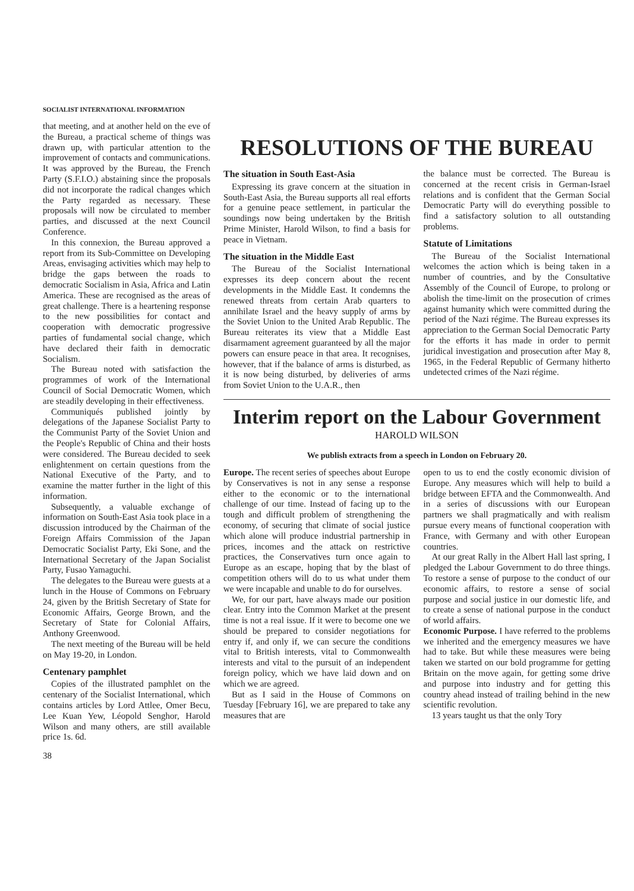SOCIALIST INTERNATIONAL INFORMATION
that meeting, and at another held on the eve of the Bureau, a practical scheme of things was drawn up, with particular attention to the improvement of contacts and communications. It was approved by the Bureau, the French Party (S.F.I.O.) abstaining since the proposals did not incorporate the radical changes which the Party regarded as necessary. These proposals will now be circulated to member parties, and discussed at the next Council Conference.
In this connexion, the Bureau approved a report from its Sub-Committee on Developing Areas, envisaging activities which may help to bridge the gaps between the roads to democratic Socialism in Asia, Africa and Latin America. These are recognised as the areas of great challenge. There is a heartening response to the new possibilities for contact and cooperation with democratic progressive parties of fundamental social change, which have declared their faith in democratic Socialism.
The Bureau noted with satisfaction the programmes of work of the International Council of Social Democratic Women, which are steadily developing in their effectiveness.
Communiqués published jointly by delegations of the Japanese Socialist Party to the Communist Party of the Soviet Union and the People's Republic of China and their hosts were considered. The Bureau decided to seek enlightenment on certain questions from the National Executive of the Party, and to examine the matter further in the light of this information.
Subsequently, a valuable exchange of information on South-East Asia took place in a discussion introduced by the Chairman of the Foreign Affairs Commission of the Japan Democratic Socialist Party, Eki Sone, and the International Secretary of the Japan Socialist Party, Fusao Yamaguchi.
The delegates to the Bureau were guests at a lunch in the House of Commons on February 24, given by the British Secretary of State for Economic Affairs, George Brown, and the Secretary of State for Colonial Affairs, Anthony Greenwood.
The next meeting of the Bureau will be held on May 19-20, in London.
Centenary pamphlet
Copies of the illustrated pamphlet on the centenary of the Socialist International, which contains articles by Lord Attlee, Omer Becu, Lee Kuan Yew, Léopold Senghor, Harold Wilson and many others, are still available price 1s. 6d.
38
RESOLUTIONS OF THE BUREAU
The situation in South East-Asia
Expressing its grave concern at the situation in South-East Asia, the Bureau supports all real efforts for a genuine peace settlement, in particular the soundings now being undertaken by the British Prime Minister, Harold Wilson, to find a basis for peace in Vietnam.
The situation in the Middle East
The Bureau of the Socialist International expresses its deep concern about the recent developments in the Middle East. It condemns the renewed threats from certain Arab quarters to annihilate Israel and the heavy supply of arms by the Soviet Union to the United Arab Republic. The Bureau reiterates its view that a Middle East disarmament agreement guaranteed by all the major powers can ensure peace in that area. It recognises, however, that if the balance of arms is disturbed, as it is now being disturbed, by deliveries of arms from Soviet Union to the U.A.R., then
the balance must be corrected. The Bureau is concerned at the recent crisis in German-Israel relations and is confident that the German Social Democratic Party will do everything possible to find a satisfactory solution to all outstanding problems.
Statute of Limitations
The Bureau of the Socialist International welcomes the action which is being taken in a number of countries, and by the Consultative Assembly of the Council of Europe, to prolong or abolish the time-limit on the prosecution of crimes against humanity which were committed during the period of the Nazi régime. The Bureau expresses its appreciation to the German Social Democratic Party for the efforts it has made in order to permit juridical investigation and prosecution after May 8, 1965, in the Federal Republic of Germany hitherto undetected crimes of the Nazi régime.
Interim report on the Labour Government
HAROLD WILSON
We publish extracts from a speech in London on February 20.
Europe. The recent series of speeches about Europe by Conservatives is not in any sense a response either to the economic or to the international challenge of our time. Instead of facing up to the tough and difficult problem of strengthening the economy, of securing that climate of social justice which alone will produce industrial partnership in prices, incomes and the attack on restrictive practices, the Conservatives turn once again to Europe as an escape, hoping that by the blast of competition others will do to us what under them we were incapable and unable to do for ourselves.
We, for our part, have always made our position clear. Entry into the Common Market at the present time is not a real issue. If it were to become one we should be prepared to consider negotiations for entry if, and only if, we can secure the conditions vital to British interests, vital to Commonwealth interests and vital to the pursuit of an independent foreign policy, which we have laid down and on which we are agreed.
But as I said in the House of Commons on Tuesday [February 16], we are prepared to take any measures that are
open to us to end the costly economic division of Europe. Any measures which will help to build a bridge between EFTA and the Commonwealth. And in a series of discussions with our European partners we shall pragmatically and with realism pursue every means of functional cooperation with France, with Germany and with other European countries.
At our great Rally in the Albert Hall last spring, I pledged the Labour Government to do three things. To restore a sense of purpose to the conduct of our economic affairs, to restore a sense of social purpose and social justice in our domestic life, and to create a sense of national purpose in the conduct of world affairs.
Economic Purpose. I have referred to the problems we inherited and the emergency measures we have had to take. But while these measures were being taken we started on our bold programme for getting Britain on the move again, for getting some drive and purpose into industry and for getting this country ahead instead of trailing behind in the new scientific revolution.
13 years taught us that the only Tory